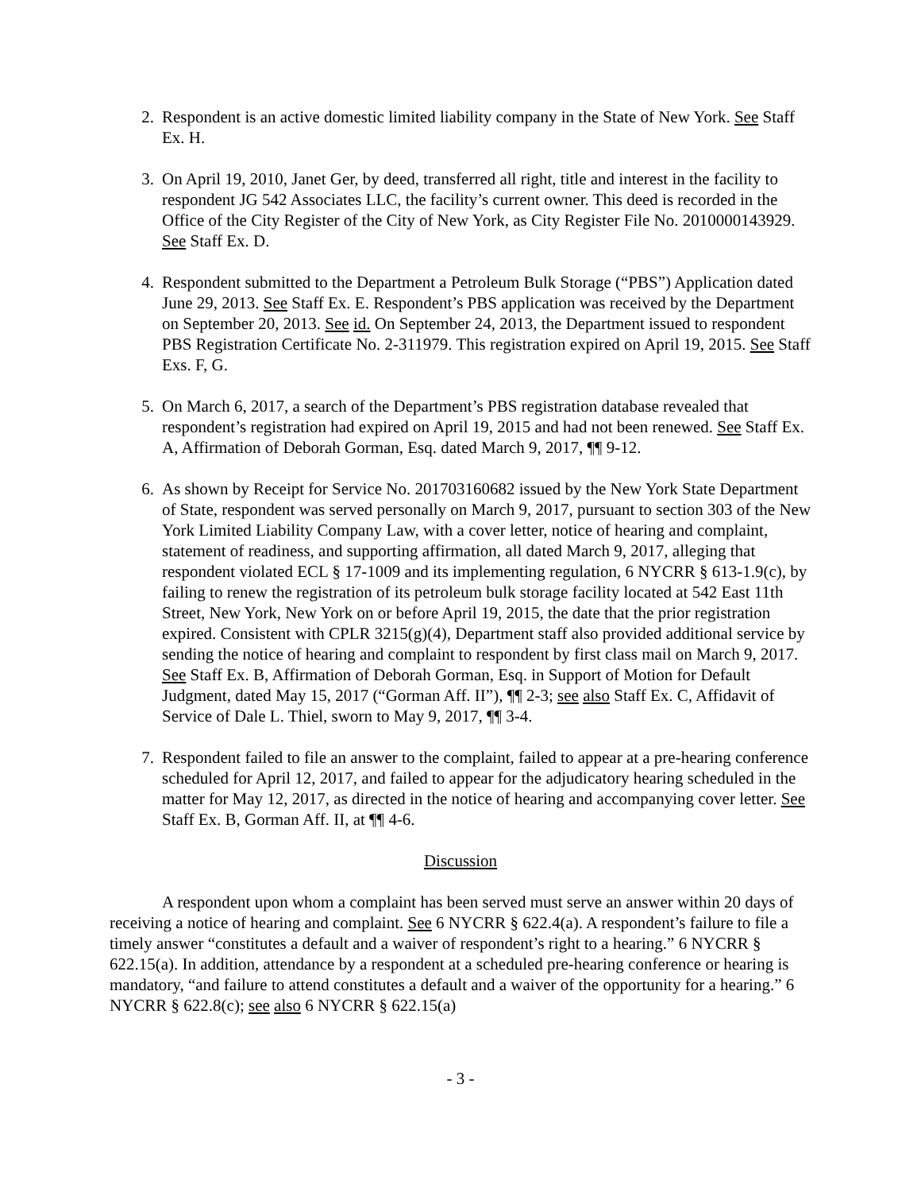2. Respondent is an active domestic limited liability company in the State of New York. See Staff Ex. H.
3. On April 19, 2010, Janet Ger, by deed, transferred all right, title and interest in the facility to respondent JG 542 Associates LLC, the facility’s current owner. This deed is recorded in the Office of the City Register of the City of New York, as City Register File No. 2010000143929. See Staff Ex. D.
4. Respondent submitted to the Department a Petroleum Bulk Storage (“PBS”) Application dated June 29, 2013. See Staff Ex. E. Respondent’s PBS application was received by the Department on September 20, 2013. See id. On September 24, 2013, the Department issued to respondent PBS Registration Certificate No. 2-311979. This registration expired on April 19, 2015. See Staff Exs. F, G.
5. On March 6, 2017, a search of the Department’s PBS registration database revealed that respondent’s registration had expired on April 19, 2015 and had not been renewed. See Staff Ex. A, Affirmation of Deborah Gorman, Esq. dated March 9, 2017, ¶¶ 9-12.
6. As shown by Receipt for Service No. 201703160682 issued by the New York State Department of State, respondent was served personally on March 9, 2017, pursuant to section 303 of the New York Limited Liability Company Law, with a cover letter, notice of hearing and complaint, statement of readiness, and supporting affirmation, all dated March 9, 2017, alleging that respondent violated ECL § 17-1009 and its implementing regulation, 6 NYCRR § 613-1.9(c), by failing to renew the registration of its petroleum bulk storage facility located at 542 East 11th Street, New York, New York on or before April 19, 2015, the date that the prior registration expired. Consistent with CPLR 3215(g)(4), Department staff also provided additional service by sending the notice of hearing and complaint to respondent by first class mail on March 9, 2017. See Staff Ex. B, Affirmation of Deborah Gorman, Esq. in Support of Motion for Default Judgment, dated May 15, 2017 (“Gorman Aff. II”), ¶¶ 2-3; see also Staff Ex. C, Affidavit of Service of Dale L. Thiel, sworn to May 9, 2017, ¶¶ 3-4.
7. Respondent failed to file an answer to the complaint, failed to appear at a pre-hearing conference scheduled for April 12, 2017, and failed to appear for the adjudicatory hearing scheduled in the matter for May 12, 2017, as directed in the notice of hearing and accompanying cover letter. See Staff Ex. B, Gorman Aff. II, at ¶¶ 4-6.
Discussion
A respondent upon whom a complaint has been served must serve an answer within 20 days of receiving a notice of hearing and complaint. See 6 NYCRR § 622.4(a). A respondent’s failure to file a timely answer “constitutes a default and a waiver of respondent’s right to a hearing.” 6 NYCRR § 622.15(a). In addition, attendance by a respondent at a scheduled pre-hearing conference or hearing is mandatory, “and failure to attend constitutes a default and a waiver of the opportunity for a hearing.” 6 NYCRR § 622.8(c); see also 6 NYCRR § 622.15(a)
- 3 -